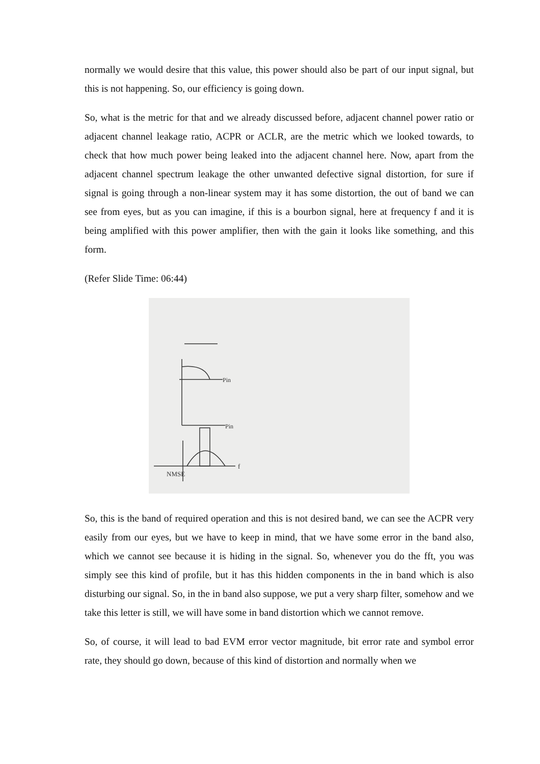normally we would desire that this value, this power should also be part of our input signal, but this is not happening. So, our efficiency is going down.
So, what is the metric for that and we already discussed before, adjacent channel power ratio or adjacent channel leakage ratio, ACPR or ACLR, are the metric which we looked towards, to check that how much power being leaked into the adjacent channel here. Now, apart from the adjacent channel spectrum leakage the other unwanted defective signal distortion, for sure if signal is going through a non-linear system may it has some distortion, the out of band we can see from eyes, but as you can imagine, if this is a bourbon signal, here at frequency f and it is being amplified with this power amplifier, then with the gain it looks like something, and this form.
(Refer Slide Time: 06:44)
Pin
Pin
NMSE
f
So, this is the band of required operation and this is not desired band, we can see the ACPR very easily from our eyes, but we have to keep in mind, that we have some error in the band also, which we cannot see because it is hiding in the signal. So, whenever you do the fft, you was simply see this kind of profile, but it has this hidden components in the in band which is also disturbing our signal. So, in the in band also suppose, we put a very sharp filter, somehow and we take this letter is still, we will have some in band distortion which we cannot remove.
So, of course, it will lead to bad EVM error vector magnitude, bit error rate and symbol error rate, they should go down, because of this kind of distortion and normally when we